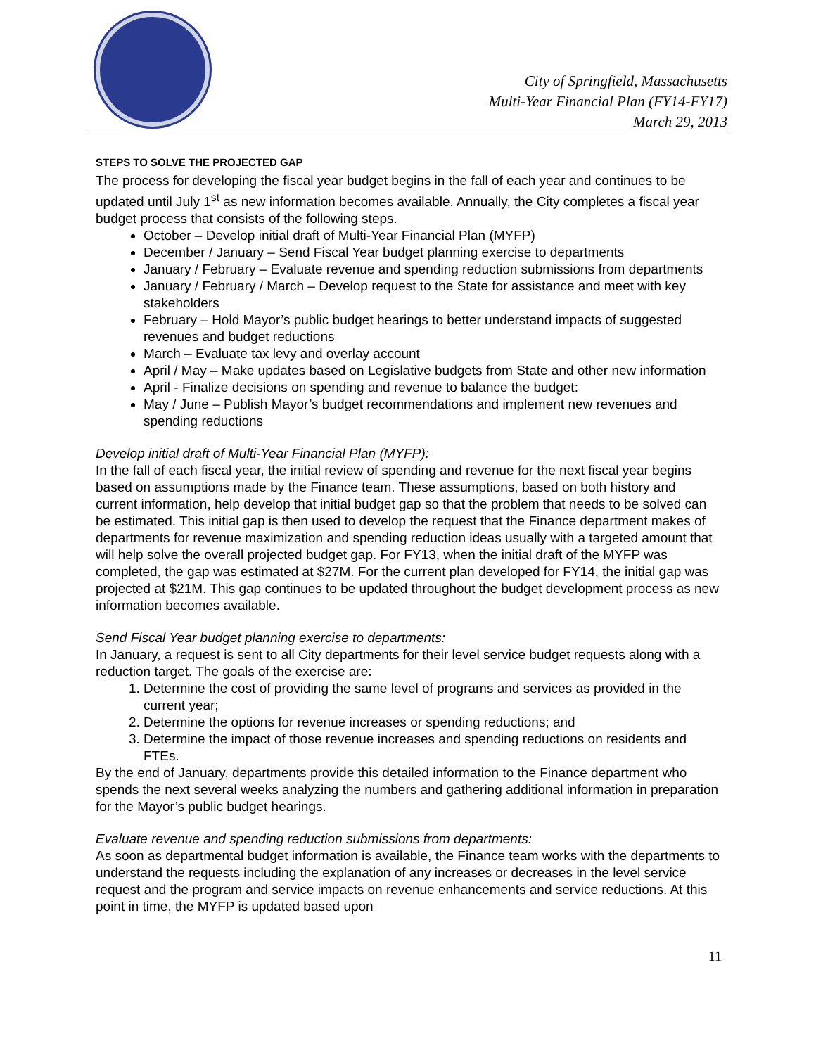City of Springfield, Massachusetts
Multi-Year Financial Plan (FY14-FY17)
March 29, 2013
STEPS TO SOLVE THE PROJECTED GAP
The process for developing the fiscal year budget begins in the fall of each year and continues to be updated until July 1<sup>st</sup> as new information becomes available. Annually, the City completes a fiscal year budget process that consists of the following steps.
October – Develop initial draft of Multi-Year Financial Plan (MYFP)
December / January – Send Fiscal Year budget planning exercise to departments
January / February – Evaluate revenue and spending reduction submissions from departments
January / February / March – Develop request to the State for assistance and meet with key stakeholders
February – Hold Mayor’s public budget hearings to better understand impacts of suggested revenues and budget reductions
March – Evaluate tax levy and overlay account
April / May – Make updates based on Legislative budgets from State and other new information
April - Finalize decisions on spending and revenue to balance the budget:
May / June – Publish Mayor’s budget recommendations and implement new revenues and spending reductions
Develop initial draft of Multi-Year Financial Plan (MYFP):
In the fall of each fiscal year, the initial review of spending and revenue for the next fiscal year begins based on assumptions made by the Finance team. These assumptions, based on both history and current information, help develop that initial budget gap so that the problem that needs to be solved can be estimated. This initial gap is then used to develop the request that the Finance department makes of departments for revenue maximization and spending reduction ideas usually with a targeted amount that will help solve the overall projected budget gap. For FY13, when the initial draft of the MYFP was completed, the gap was estimated at $27M. For the current plan developed for FY14, the initial gap was projected at $21M. This gap continues to be updated throughout the budget development process as new information becomes available.
Send Fiscal Year budget planning exercise to departments:
In January, a request is sent to all City departments for their level service budget requests along with a reduction target. The goals of the exercise are:
1. Determine the cost of providing the same level of programs and services as provided in the current year;
2. Determine the options for revenue increases or spending reductions; and
3. Determine the impact of those revenue increases and spending reductions on residents and FTEs.
By the end of January, departments provide this detailed information to the Finance department who spends the next several weeks analyzing the numbers and gathering additional information in preparation for the Mayor’s public budget hearings.
Evaluate revenue and spending reduction submissions from departments:
As soon as departmental budget information is available, the Finance team works with the departments to understand the requests including the explanation of any increases or decreases in the level service request and the program and service impacts on revenue enhancements and service reductions. At this point in time, the MYFP is updated based upon
11